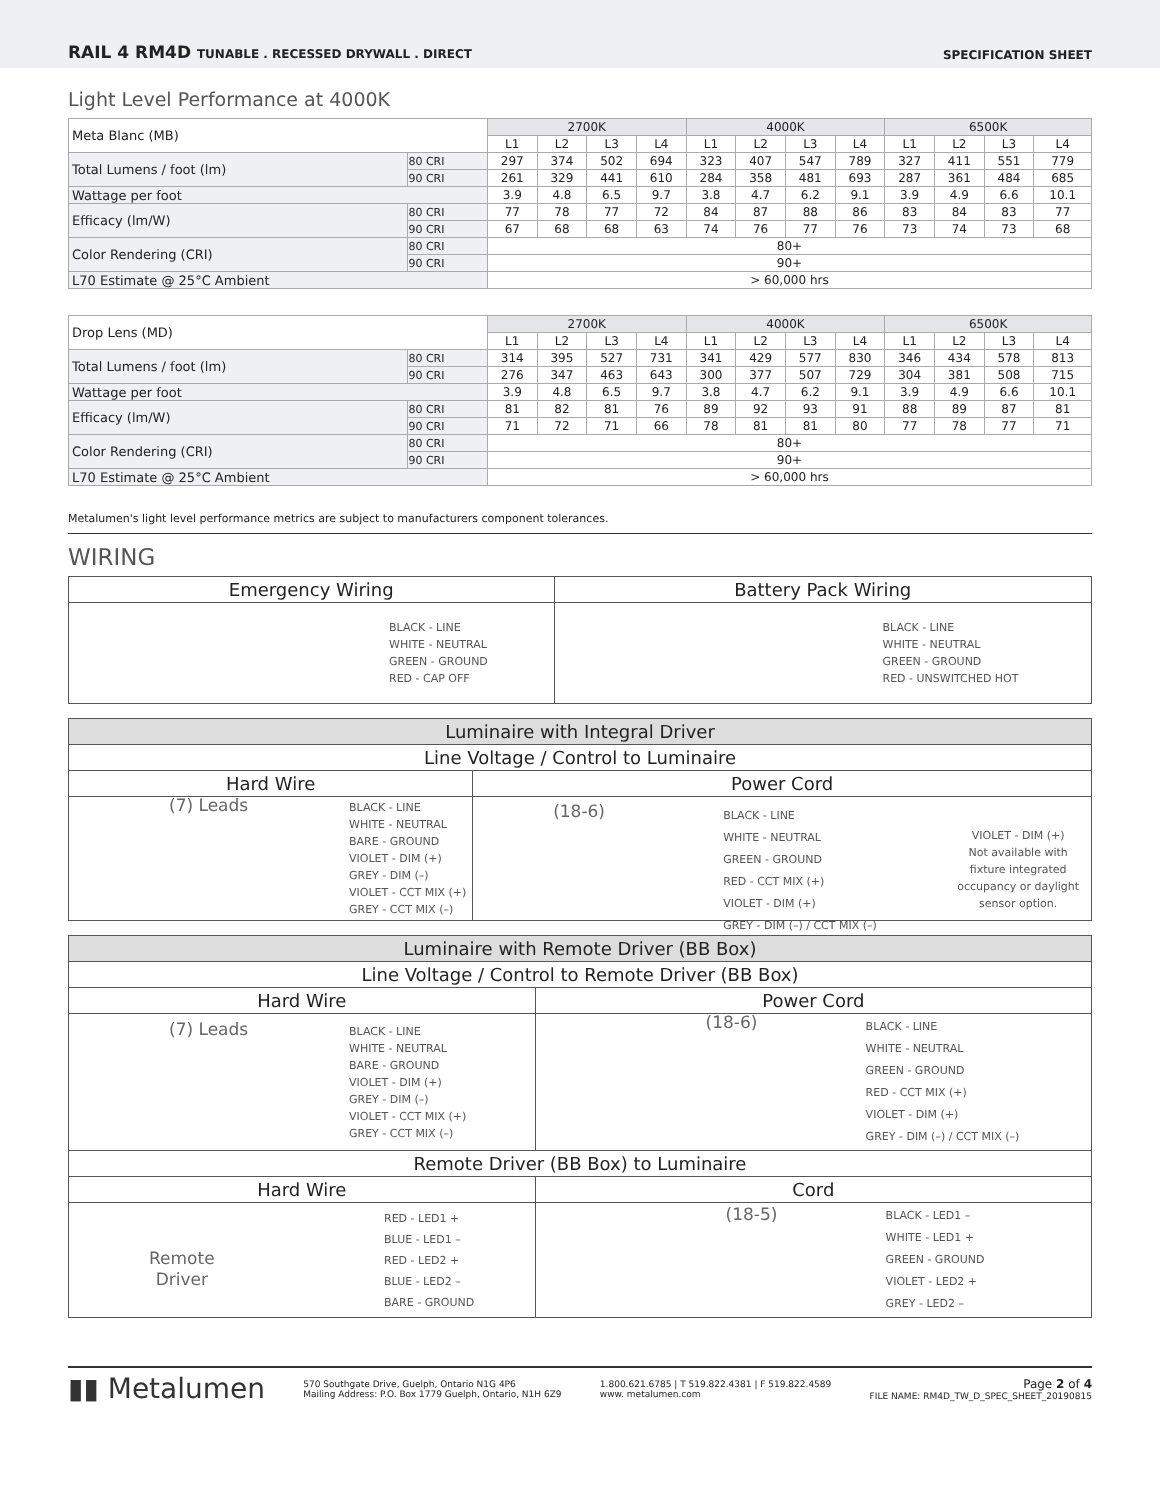RAIL 4 RM4D TUNABLE . RECESSED DRYWALL . DIRECT SPECIFICATION SHEET
Light Level Performance at 4000K
| Meta Blanc (MB) | | 2700K | | | | 4000K | | | | 6500K | | | |
| | | L1 | L2 | L3 | L4 | L1 | L2 | L3 | L4 | L1 | L2 | L3 | L4 |
| Total Lumens / foot (lm) | 80 CRI | 297 | 374 | 502 | 694 | 323 | 407 | 547 | 789 | 327 | 411 | 551 | 779 |
| | 90 CRI | 261 | 329 | 441 | 610 | 284 | 358 | 481 | 693 | 287 | 361 | 484 | 685 |
| Wattage per foot | | 3.9 | 4.8 | 6.5 | 9.7 | 3.8 | 4.7 | 6.2 | 9.1 | 3.9 | 4.9 | 6.6 | 10.1 |
| Efficacy (lm/W) | 80 CRI | 77 | 78 | 77 | 72 | 84 | 87 | 88 | 86 | 83 | 84 | 83 | 77 |
| | 90 CRI | 67 | 68 | 68 | 63 | 74 | 76 | 77 | 76 | 73 | 74 | 73 | 68 |
| Color Rendering (CRI) | 80 CRI | 80+ | | | | | | | | | | | |
| | 90 CRI | 90+ | | | | | | | | | | | |
| L70 Estimate @ 25°C Ambient | | > 60,000 hrs | | | | | | | | | | | |
| Drop Lens (MD) | | 2700K | | | | 4000K | | | | 6500K | | | |
| | | L1 | L2 | L3 | L4 | L1 | L2 | L3 | L4 | L1 | L2 | L3 | L4 |
| Total Lumens / foot (lm) | 80 CRI | 314 | 395 | 527 | 731 | 341 | 429 | 577 | 830 | 346 | 434 | 578 | 813 |
| | 90 CRI | 276 | 347 | 463 | 643 | 300 | 377 | 507 | 729 | 304 | 381 | 508 | 715 |
| Wattage per foot | | 3.9 | 4.8 | 6.5 | 9.7 | 3.8 | 4.7 | 6.2 | 9.1 | 3.9 | 4.9 | 6.6 | 10.1 |
| Efficacy (lm/W) | 80 CRI | 81 | 82 | 81 | 76 | 89 | 92 | 93 | 91 | 88 | 89 | 87 | 81 |
| | 90 CRI | 71 | 72 | 71 | 66 | 78 | 81 | 81 | 80 | 77 | 78 | 77 | 71 |
| Color Rendering (CRI) | 80 CRI | 80+ | | | | | | | | | | | |
| | 90 CRI | 90+ | | | | | | | | | | | |
| L70 Estimate @ 25°C Ambient | | > 60,000 hrs | | | | | | | | | | | |
Metalumen's light level performance metrics are subject to manufacturers component tolerances.
WIRING
| Emergency Wiring | Battery Pack Wiring |
| --- | --- |
| BLACK - LINE WHITE - NEUTRAL GREEN - GROUND RED - CAP OFF | BLACK - LINE WHITE - NEUTRAL GREEN - GROUND RED - UNSWITCHED HOT |
| Luminaire with Integral Driver | |
| --- | --- |
| Line Voltage / Control to Luminaire | |
| Hard Wire | Power Cord |
| (7) Leads BLACK - LINE WHITE - NEUTRAL BARE - GROUND VIOLET - DIM (+) GREY - DIM (–) VIOLET - CCT MIX (+) GREY - CCT MIX (–) | (18-6) BLACK - LINE WHITE - NEUTRAL GREEN - GROUND RED - CCT MIX (+) VIOLET - DIM (+) GREY - DIM (–) / CCT MIX (–) VIOLET - DIM (+) Not available with fixture integrated occupancy or daylight sensor option. |
| Luminaire with Remote Driver (BB Box) | |
| --- | --- |
| Line Voltage / Control to Remote Driver (BB Box) | |
| Hard Wire | Power Cord |
| (7) Leads BLACK - LINE WHITE - NEUTRAL BARE - GROUND VIOLET - DIM (+) GREY - DIM (–) VIOLET - CCT MIX (+) GREY - CCT MIX (–) | (18-6) BLACK - LINE WHITE - NEUTRAL GREEN - GROUND RED - CCT MIX (+) VIOLET - DIM (+) GREY - DIM (–) / CCT MIX (–) |
| Remote Driver (BB Box) to Luminaire | |
| Hard Wire | Cord |
| Remote Driver RED - LED1 + BLUE - LED1 – RED - LED2 + BLUE - LED2 – BARE - GROUND | (18-5) BLACK - LED1 – WHITE - LED1 + GREEN - GROUND VIOLET - LED2 + GREY - LED2 – |
▮▮ Metalumen
570 Southgate Drive, Guelph, Ontario N1G 4P6
Mailing Address: P.O. Box 1779 Guelph, Ontario, N1H 6Z9
1.800.621.6785 | T 519.822.4381 | F 519.822.4589
www. metalumen.com
Page 2 of 4
FILE NAME: RM4D_TW_D_SPEC_SHEET_20190815